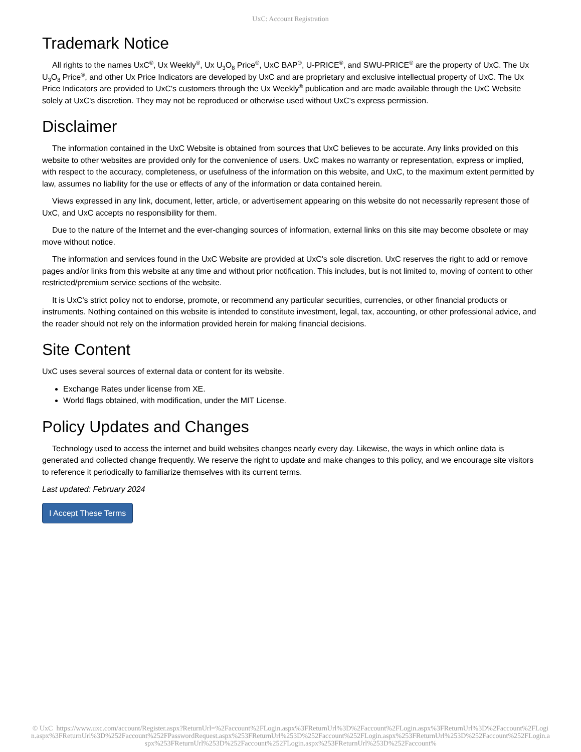UxC: Account Registration
Trademark Notice
All rights to the names UxC<sup>®</sup>, Ux Weekly<sup>®</sup>, Ux U<sub>3</sub>O<sub>8</sub> Price<sup>®</sup>, UxC BAP<sup>®</sup>, U-PRICE<sup>®</sup>, and SWU-PRICE<sup>®</sup> are the property of UxC. The Ux U<sub>3</sub>O<sub>8</sub> Price<sup>®</sup>, and other Ux Price Indicators are developed by UxC and are proprietary and exclusive intellectual property of UxC. The Ux Price Indicators are provided to UxC's customers through the Ux Weekly<sup>®</sup> publication and are made available through the UxC Website solely at UxC's discretion. They may not be reproduced or otherwise used without UxC's express permission.
Disclaimer
The information contained in the UxC Website is obtained from sources that UxC believes to be accurate. Any links provided on this website to other websites are provided only for the convenience of users. UxC makes no warranty or representation, express or implied, with respect to the accuracy, completeness, or usefulness of the information on this website, and UxC, to the maximum extent permitted by law, assumes no liability for the use or effects of any of the information or data contained herein.
Views expressed in any link, document, letter, article, or advertisement appearing on this website do not necessarily represent those of UxC, and UxC accepts no responsibility for them.
Due to the nature of the Internet and the ever-changing sources of information, external links on this site may become obsolete or may move without notice.
The information and services found in the UxC Website are provided at UxC's sole discretion. UxC reserves the right to add or remove pages and/or links from this website at any time and without prior notification. This includes, but is not limited to, moving of content to other restricted/premium service sections of the website.
It is UxC's strict policy not to endorse, promote, or recommend any particular securities, currencies, or other financial products or instruments. Nothing contained on this website is intended to constitute investment, legal, tax, accounting, or other professional advice, and the reader should not rely on the information provided herein for making financial decisions.
Site Content
UxC uses several sources of external data or content for its website.
Exchange Rates under license from XE.
World flags obtained, with modification, under the MIT License.
Policy Updates and Changes
Technology used to access the internet and build websites changes nearly every day. Likewise, the ways in which online data is generated and collected change frequently. We reserve the right to update and make changes to this policy, and we encourage site visitors to reference it periodically to familiarize themselves with its current terms.
Last updated: February 2024
I Accept These Terms
© UxC https://www.uxc.com/account/Register.aspx?ReturnUrl=%2Faccount%2FLogin.aspx%3FReturnUrl%3D%2Faccount%2FLogin.aspx%3FReturnUrl%3D%2Faccount%2FLogin.aspx%3FReturnUrl%3D%252Faccount%252FPasswordRequest.aspx%253FReturnUrl%253D%252Faccount%252FLogin.aspx%253FReturnUrl%253D%252Faccount%252FLogin.aspx%253FReturnUrl%253D%252Faccount%252FLogin.aspx%253FReturnUrl%253D%252Faccount%